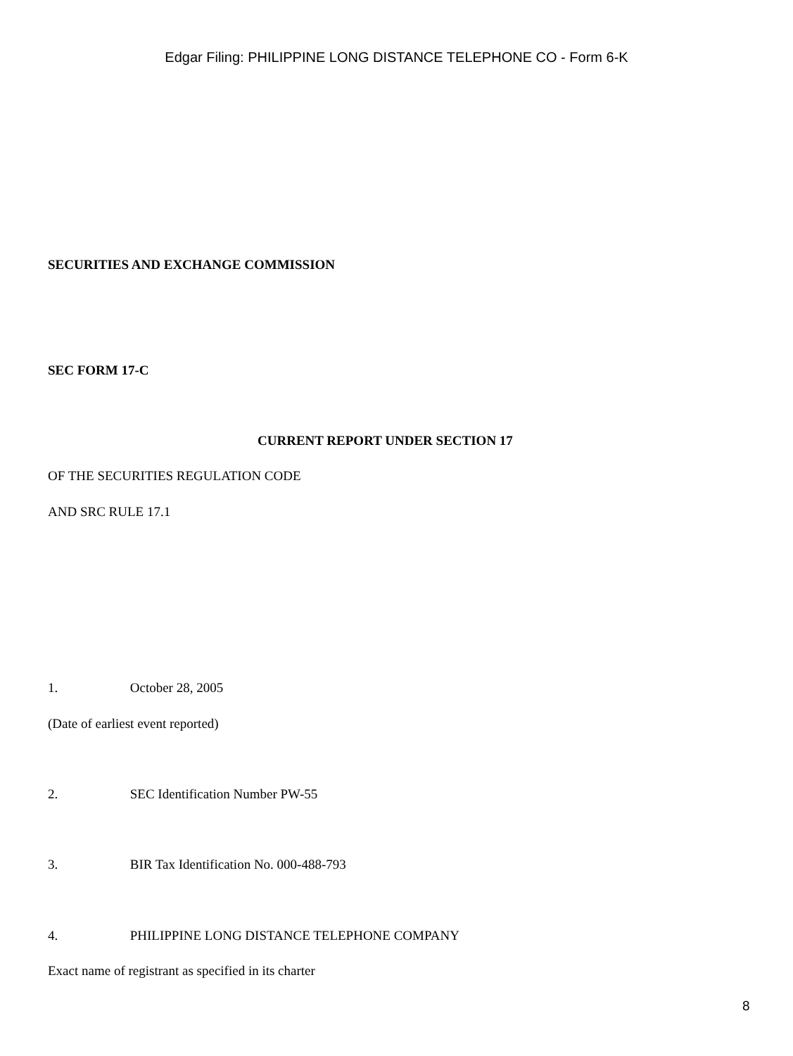Edgar Filing: PHILIPPINE LONG DISTANCE TELEPHONE CO - Form 6-K
SECURITIES AND EXCHANGE COMMISSION
SEC FORM 17-C
CURRENT REPORT UNDER SECTION 17
OF THE SECURITIES REGULATION CODE
AND SRC RULE 17.1
1. October 28, 2005
(Date of earliest event reported)
2. SEC Identification Number PW-55
3. BIR Tax Identification No. 000-488-793
4. PHILIPPINE LONG DISTANCE TELEPHONE COMPANY
Exact name of registrant as specified in its charter
8